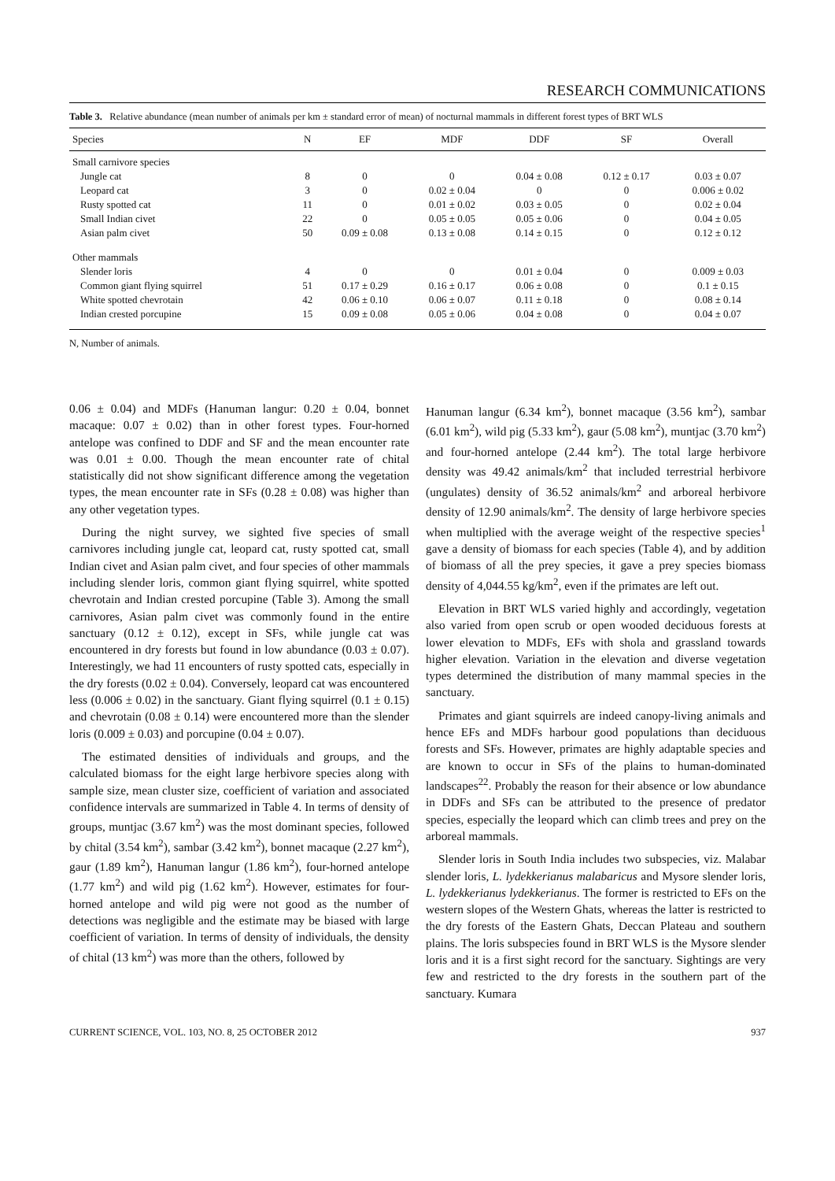RESEARCH COMMUNICATIONS
Table 3. Relative abundance (mean number of animals per km ± standard error of mean) of nocturnal mammals in different forest types of BRT WLS
| Species | N | EF | MDF | DDF | SF | Overall |
| --- | --- | --- | --- | --- | --- | --- |
| Small carnivore species | | | | | | |
| Jungle cat | 8 | 0 | 0 | 0.04 ± 0.08 | 0.12 ± 0.17 | 0.03 ± 0.07 |
| Leopard cat | 3 | 0 | 0.02 ± 0.04 | 0 | 0 | 0.006 ± 0.02 |
| Rusty spotted cat | 11 | 0 | 0.01 ± 0.02 | 0.03 ± 0.05 | 0 | 0.02 ± 0.04 |
| Small Indian civet | 22 | 0 | 0.05 ± 0.05 | 0.05 ± 0.06 | 0 | 0.04 ± 0.05 |
| Asian palm civet | 50 | 0.09 ± 0.08 | 0.13 ± 0.08 | 0.14 ± 0.15 | 0 | 0.12 ± 0.12 |
| Other mammals | | | | | | |
| Slender loris | 4 | 0 | 0 | 0.01 ± 0.04 | 0 | 0.009 ± 0.03 |
| Common giant flying squirrel | 51 | 0.17 ± 0.29 | 0.16 ± 0.17 | 0.06 ± 0.08 | 0 | 0.1 ± 0.15 |
| White spotted chevrotain | 42 | 0.06 ± 0.10 | 0.06 ± 0.07 | 0.11 ± 0.18 | 0 | 0.08 ± 0.14 |
| Indian crested porcupine | 15 | 0.09 ± 0.08 | 0.05 ± 0.06 | 0.04 ± 0.08 | 0 | 0.04 ± 0.07 |
N, Number of animals.
0.06 ± 0.04) and MDFs (Hanuman langur: 0.20 ± 0.04, bonnet macaque: 0.07 ± 0.02) than in other forest types. Four-horned antelope was confined to DDF and SF and the mean encounter rate was 0.01 ± 0.00. Though the mean encounter rate of chital statistically did not show significant difference among the vegetation types, the mean encounter rate in SFs (0.28 ± 0.08) was higher than any other vegetation types.
During the night survey, we sighted five species of small carnivores including jungle cat, leopard cat, rusty spotted cat, small Indian civet and Asian palm civet, and four species of other mammals including slender loris, common giant flying squirrel, white spotted chevrotain and Indian crested porcupine (Table 3). Among the small carnivores, Asian palm civet was commonly found in the entire sanctuary (0.12 ± 0.12), except in SFs, while jungle cat was encountered in dry forests but found in low abundance (0.03 ± 0.07). Interestingly, we had 11 encounters of rusty spotted cats, especially in the dry forests (0.02 ± 0.04). Conversely, leopard cat was encountered less (0.006 ± 0.02) in the sanctuary. Giant flying squirrel (0.1 ± 0.15) and chevrotain (0.08 ± 0.14) were encountered more than the slender loris (0.009 ± 0.03) and porcupine (0.04 ± 0.07).
The estimated densities of individuals and groups, and the calculated biomass for the eight large herbivore species along with sample size, mean cluster size, coefficient of variation and associated confidence intervals are summarized in Table 4. In terms of density of groups, muntjac (3.67 km<sup>2</sup>) was the most dominant species, followed by chital (3.54 km<sup>2</sup>), sambar (3.42 km<sup>2</sup>), bonnet macaque (2.27 km<sup>2</sup>), gaur (1.89 km<sup>2</sup>), Hanuman langur (1.86 km<sup>2</sup>), four-horned antelope (1.77 km<sup>2</sup>) and wild pig (1.62 km<sup>2</sup>). However, estimates for four-horned antelope and wild pig were not good as the number of detections was negligible and the estimate may be biased with large coefficient of variation. In terms of density of individuals, the density of chital (13 km<sup>2</sup>) was more than the others, followed by
Hanuman langur (6.34 km<sup>2</sup>), bonnet macaque (3.56 km<sup>2</sup>), sambar (6.01 km<sup>2</sup>), wild pig (5.33 km<sup>2</sup>), gaur (5.08 km<sup>2</sup>), muntjac (3.70 km<sup>2</sup>) and four-horned antelope (2.44 km<sup>2</sup>). The total large herbivore density was 49.42 animals/km<sup>2</sup> that included terrestrial herbivore (ungulates) density of 36.52 animals/km<sup>2</sup> and arboreal herbivore density of 12.90 animals/km<sup>2</sup>. The density of large herbivore species when multiplied with the average weight of the respective species<sup>1</sup> gave a density of biomass for each species (Table 4), and by addition of biomass of all the prey species, it gave a prey species biomass density of 4,044.55 kg/km<sup>2</sup>, even if the primates are left out.
Elevation in BRT WLS varied highly and accordingly, vegetation also varied from open scrub or open wooded deciduous forests at lower elevation to MDFs, EFs with shola and grassland towards higher elevation. Variation in the elevation and diverse vegetation types determined the distribution of many mammal species in the sanctuary.
Primates and giant squirrels are indeed canopy-living animals and hence EFs and MDFs harbour good populations than deciduous forests and SFs. However, primates are highly adaptable species and are known to occur in SFs of the plains to human-dominated landscapes<sup>22</sup>. Probably the reason for their absence or low abundance in DDFs and SFs can be attributed to the presence of predator species, especially the leopard which can climb trees and prey on the arboreal mammals.
Slender loris in South India includes two subspecies, viz. Malabar slender loris, L. lydekkerianus malabaricus and Mysore slender loris, L. lydekkerianus lydekkerianus. The former is restricted to EFs on the western slopes of the Western Ghats, whereas the latter is restricted to the dry forests of the Eastern Ghats, Deccan Plateau and southern plains. The loris subspecies found in BRT WLS is the Mysore slender loris and it is a first sight record for the sanctuary. Sightings are very few and restricted to the dry forests in the southern part of the sanctuary. Kumara
CURRENT SCIENCE, VOL. 103, NO. 8, 25 OCTOBER 2012 937